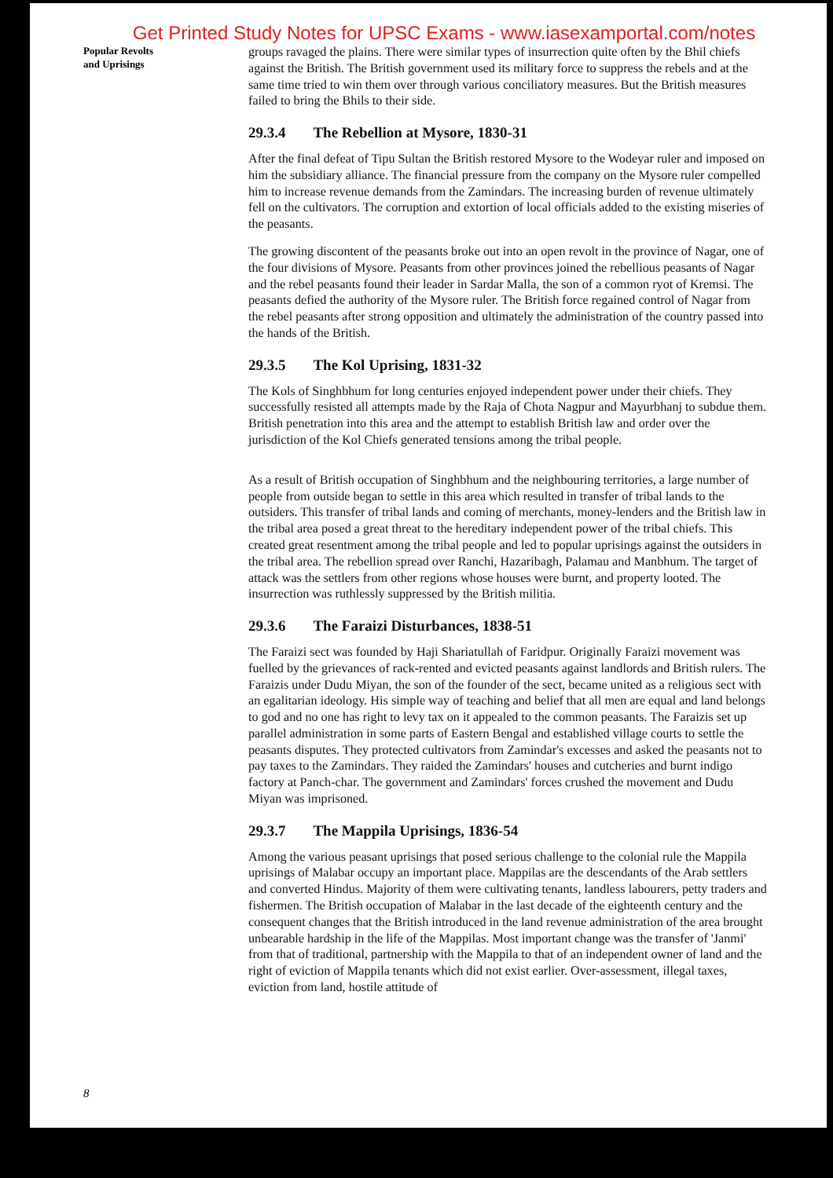Get Printed Study Notes for UPSC Exams - www.iasexamportal.com/notes
Popular Revolts
and Uprisings
groups ravaged the plains. There were similar types of insurrection quite often by the Bhil chiefs against the British. The British government used its military force to suppress the rebels and at the same time tried to win them over through various conciliatory measures. But the British measures failed to bring the Bhils to their side.
29.3.4 The Rebellion at Mysore, 1830-31
After the final defeat of Tipu Sultan the British restored Mysore to the Wodeyar ruler and imposed on him the subsidiary alliance. The financial pressure from the company on the Mysore ruler compelled him to increase revenue demands from the Zamindars. The increasing burden of revenue ultimately fell on the cultivators. The corruption and extortion of local officials added to the existing miseries of the peasants.
The growing discontent of the peasants broke out into an open revolt in the province of Nagar, one of the four divisions of Mysore. Peasants from other provinces joined the rebellious peasants of Nagar and the rebel peasants found their leader in Sardar Malla, the son of a common ryot of Kremsi. The peasants defied the authority of the Mysore ruler. The British force regained control of Nagar from the rebel peasants after strong opposition and ultimately the administration of the country passed into the hands of the British.
29.3.5 The Kol Uprising, 1831-32
The Kols of Singhbhum for long centuries enjoyed independent power under their chiefs. They successfully resisted all attempts made by the Raja of Chota Nagpur and Mayurbhanj to subdue them. British penetration into this area and the attempt to establish British law and order over the jurisdiction of the Kol Chiefs generated tensions among the tribal people.
As a result of British occupation of Singhbhum and the neighbouring territories, a large number of people from outside began to settle in this area which resulted in transfer of tribal lands to the outsiders. This transfer of tribal lands and coming of merchants, money-lenders and the British law in the tribal area posed a great threat to the hereditary independent power of the tribal chiefs. This created great resentment among the tribal people and led to popular uprisings against the outsiders in the tribal area. The rebellion spread over Ranchi, Hazaribagh, Palamau and Manbhum. The target of attack was the settlers from other regions whose houses were burnt, and property looted. The insurrection was ruthlessly suppressed by the British militia.
29.3.6 The Faraizi Disturbances, 1838-51
The Faraizi sect was founded by Haji Shariatullah of Faridpur. Originally Faraizi movement was fuelled by the grievances of rack-rented and evicted peasants against landlords and British rulers. The Faraizis under Dudu Miyan, the son of the founder of the sect, became united as a religious sect with an egalitarian ideology. His simple way of teaching and belief that all men are equal and land belongs to god and no one has right to levy tax on it appealed to the common peasants. The Faraizis set up parallel administration in some parts of Eastern Bengal and established village courts to settle the peasants disputes. They protected cultivators from Zamindar's excesses and asked the peasants not to pay taxes to the Zamindars. They raided the Zamindars' houses and cutcheries and burnt indigo factory at Panch-char. The government and Zamindars' forces crushed the movement and Dudu Miyan was imprisoned.
29.3.7 The Mappila Uprisings, 1836-54
Among the various peasant uprisings that posed serious challenge to the colonial rule the Mappila uprisings of Malabar occupy an important place. Mappilas are the descendants of the Arab settlers and converted Hindus. Majority of them were cultivating tenants, landless labourers, petty traders and fishermen. The British occupation of Malabar in the last decade of the eighteenth century and the consequent changes that the British introduced in the land revenue administration of the area brought unbearable hardship in the life of the Mappilas. Most important change was the transfer of 'Janmi' from that of traditional, partnership with the Mappila to that of an independent owner of land and the right of eviction of Mappila tenants which did not exist earlier. Over-assessment, illegal taxes, eviction from land, hostile attitude of
8